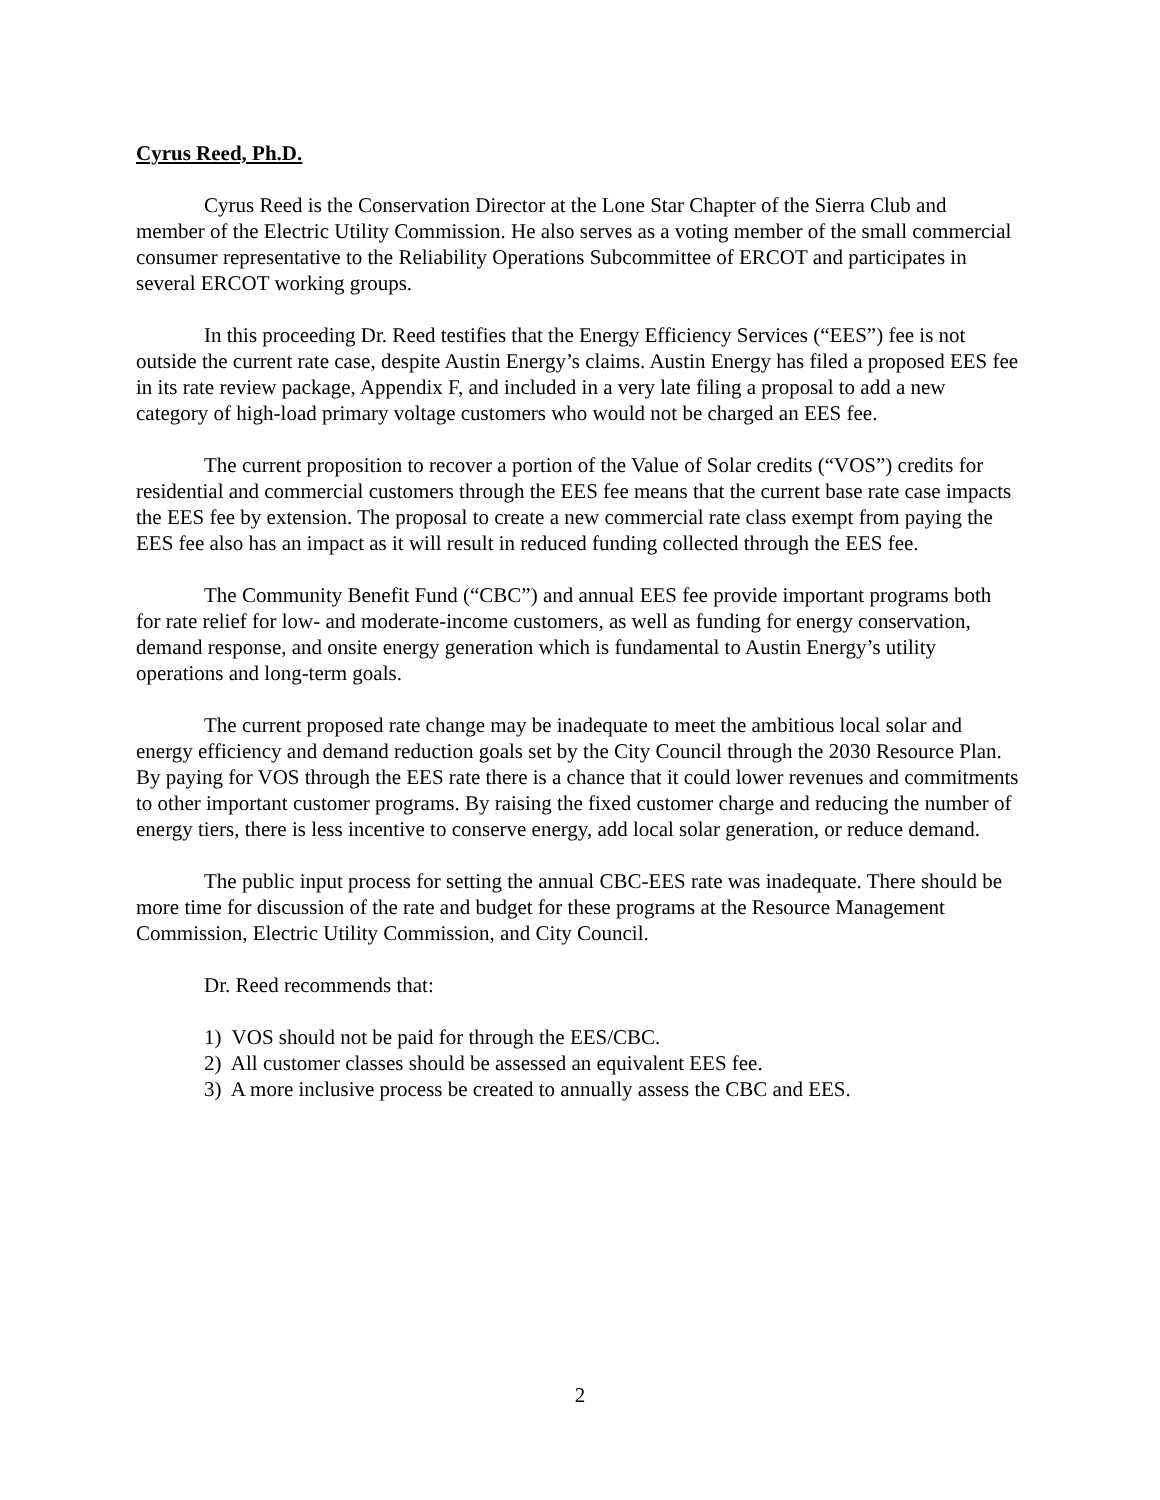Cyrus Reed, Ph.D.
Cyrus Reed is the Conservation Director at the Lone Star Chapter of the Sierra Club and member of the Electric Utility Commission. He also serves as a voting member of the small commercial consumer representative to the Reliability Operations Subcommittee of ERCOT and participates in several ERCOT working groups.
In this proceeding Dr. Reed testifies that the Energy Efficiency Services (“EES”) fee is not outside the current rate case, despite Austin Energy’s claims. Austin Energy has filed a proposed EES fee in its rate review package, Appendix F, and included in a very late filing a proposal to add a new category of high-load primary voltage customers who would not be charged an EES fee.
The current proposition to recover a portion of the Value of Solar credits (“VOS”) credits for residential and commercial customers through the EES fee means that the current base rate case impacts the EES fee by extension. The proposal to create a new commercial rate class exempt from paying the EES fee also has an impact as it will result in reduced funding collected through the EES fee.
The Community Benefit Fund (“CBC”) and annual EES fee provide important programs both for rate relief for low- and moderate-income customers, as well as funding for energy conservation, demand response, and onsite energy generation which is fundamental to Austin Energy’s utility operations and long-term goals.
The current proposed rate change may be inadequate to meet the ambitious local solar and energy efficiency and demand reduction goals set by the City Council through the 2030 Resource Plan. By paying for VOS through the EES rate there is a chance that it could lower revenues and commitments to other important customer programs. By raising the fixed customer charge and reducing the number of energy tiers, there is less incentive to conserve energy, add local solar generation, or reduce demand.
The public input process for setting the annual CBC-EES rate was inadequate. There should be more time for discussion of the rate and budget for these programs at the Resource Management Commission, Electric Utility Commission, and City Council.
Dr. Reed recommends that:
1) VOS should not be paid for through the EES/CBC.
2) All customer classes should be assessed an equivalent EES fee.
3) A more inclusive process be created to annually assess the CBC and EES.
2